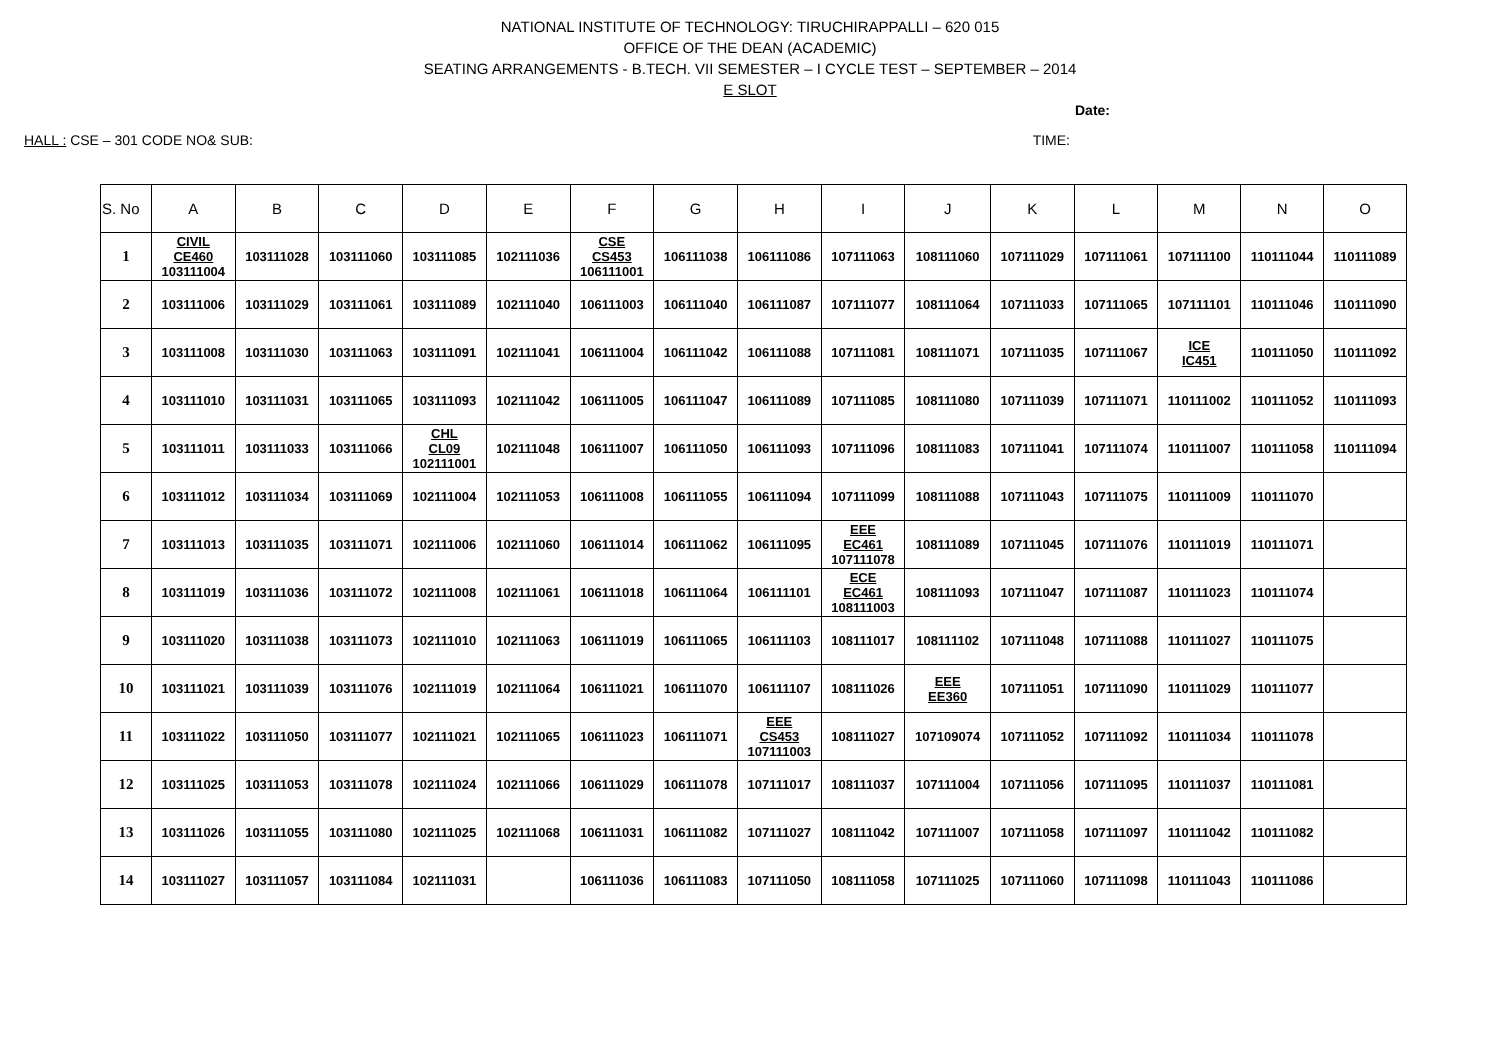NATIONAL INSTITUTE OF TECHNOLOGY: TIRUCHIRAPPALLI – 620 015
OFFICE OF THE DEAN (ACADEMIC)
SEATING ARRANGEMENTS - B.TECH. VII SEMESTER – I CYCLE TEST – SEPTEMBER – 2014
E SLOT
Date:
HALL : CSE – 301 CODE NO& SUB: TIME:
| S. No | A | B | C | D | E | F | G | H | I | J | K | L | M | N | O |
| --- | --- | --- | --- | --- | --- | --- | --- | --- | --- | --- | --- | --- | --- | --- | --- |
| 1 | CIVIL CE460 103111004 | 103111028 | 103111060 | 103111085 | 102111036 | CSE CS453 106111001 | 106111038 | 106111086 | 107111063 | 108111060 | 107111029 | 107111061 | 107111100 | 110111044 | 110111089 |
| 2 | 103111006 | 103111029 | 103111061 | 103111089 | 102111040 | 106111003 | 106111040 | 106111087 | 107111077 | 108111064 | 107111033 | 107111065 | 107111101 | 110111046 | 110111090 |
| 3 | 103111008 | 103111030 | 103111063 | 103111091 | 102111041 | 106111004 | 106111042 | 106111088 | 107111081 | 108111071 | 107111035 | 107111067 | ICE IC451 | 110111050 | 110111092 |
| 4 | 103111010 | 103111031 | 103111065 | 103111093 | 102111042 | 106111005 | 106111047 | 106111089 | 107111085 | 108111080 | 107111039 | 107111071 | 110111002 | 110111052 | 110111093 |
| 5 | 103111011 | 103111033 | 103111066 | CHL CL09 102111001 | 102111048 | 106111007 | 106111050 | 106111093 | 107111096 | 108111083 | 107111041 | 107111074 | 110111007 | 110111058 | 110111094 |
| 6 | 103111012 | 103111034 | 103111069 | 102111004 | 102111053 | 106111008 | 106111055 | 106111094 | 107111099 | 108111088 | 107111043 | 107111075 | 110111009 | 110111070 | |
| 7 | 103111013 | 103111035 | 103111071 | 102111006 | 102111060 | 106111014 | 106111062 | 106111095 | EEE EC461 107111078 | 108111089 | 107111045 | 107111076 | 110111019 | 110111071 | |
| 8 | 103111019 | 103111036 | 103111072 | 102111008 | 102111061 | 106111018 | 106111064 | 106111101 | ECE EC461 108111003 | 108111093 | 107111047 | 107111087 | 110111023 | 110111074 | |
| 9 | 103111020 | 103111038 | 103111073 | 102111010 | 102111063 | 106111019 | 106111065 | 106111103 | 108111017 | 108111102 | 107111048 | 107111088 | 110111027 | 110111075 | |
| 10 | 103111021 | 103111039 | 103111076 | 102111019 | 102111064 | 106111021 | 106111070 | 106111107 | 108111026 | EEE EE360 | 107111051 | 107111090 | 110111029 | 110111077 | |
| 11 | 103111022 | 103111050 | 103111077 | 102111021 | 102111065 | 106111023 | 106111071 | EEE CS453 107111003 | 108111027 | 107109074 | 107111052 | 107111092 | 110111034 | 110111078 | |
| 12 | 103111025 | 103111053 | 103111078 | 102111024 | 102111066 | 106111029 | 106111078 | 107111017 | 108111037 | 107111004 | 107111056 | 107111095 | 110111037 | 110111081 | |
| 13 | 103111026 | 103111055 | 103111080 | 102111025 | 102111068 | 106111031 | 106111082 | 107111027 | 108111042 | 107111007 | 107111058 | 107111097 | 110111042 | 110111082 | |
| 14 | 103111027 | 103111057 | 103111084 | 102111031 | | 106111036 | 106111083 | 107111050 | 108111058 | 107111025 | 107111060 | 107111098 | 110111043 | 110111086 | |